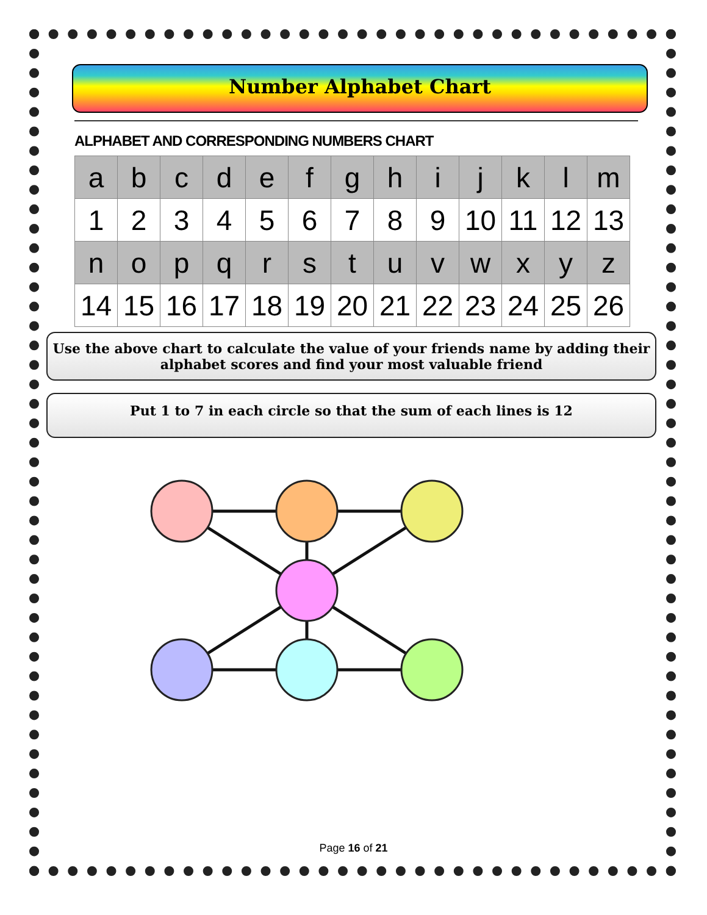Number Alphabet Chart
ALPHABET AND CORRESPONDING NUMBERS CHART
| a | b | c | d | e | f | g | h | i | j | k | l | m |
| 1 | 2 | 3 | 4 | 5 | 6 | 7 | 8 | 9 | 10 | 11 | 12 | 13 |
| n | o | p | q | r | s | t | u | v | w | x | y | z |
| 14 | 15 | 16 | 17 | 18 | 19 | 20 | 21 | 22 | 23 | 24 | 25 | 26 |
Use the above chart to calculate the value of your friends name by adding their alphabet scores and find your most valuable friend
Put 1 to 7 in each circle so that the sum of each lines is 12
Page 16 of 21